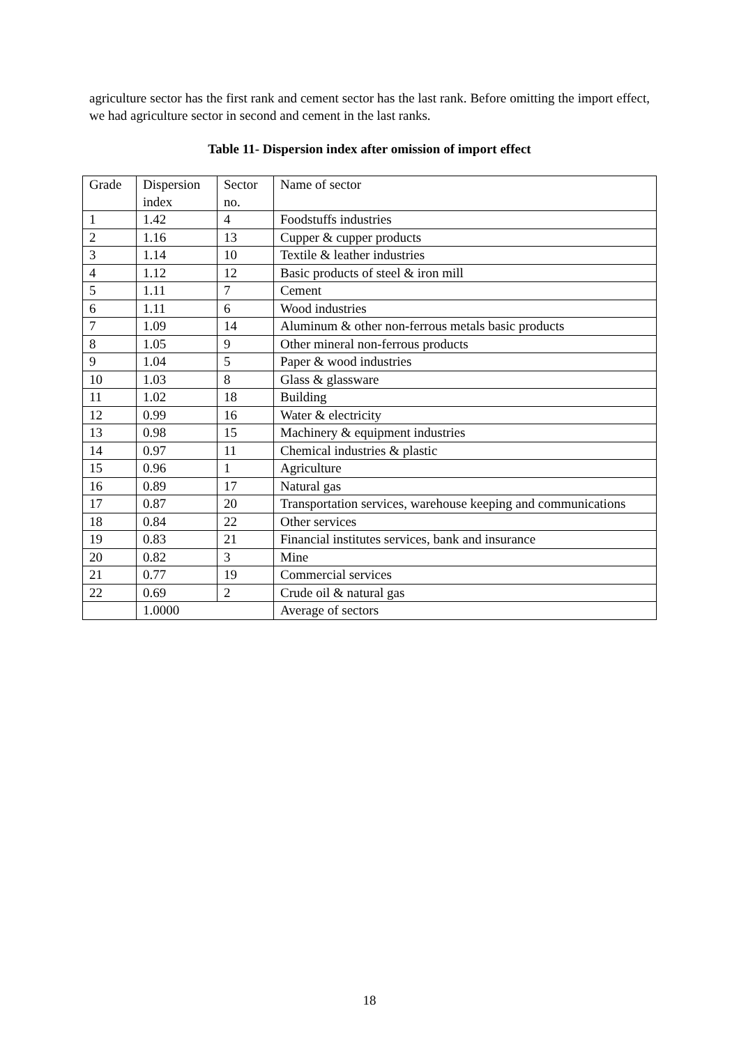agriculture sector has the first rank and cement sector has the last rank. Before omitting the import effect, we had agriculture sector in second and cement in the last ranks.
Table 11- Dispersion index after omission of import effect
| Grade | Dispersion index | Sector no. | Name of sector |
| 1 | 1.42 | 4 | Foodstuffs industries |
| 2 | 1.16 | 13 | Cupper & cupper products |
| 3 | 1.14 | 10 | Textile & leather industries |
| 4 | 1.12 | 12 | Basic products of steel & iron mill |
| 5 | 1.11 | 7 | Cement |
| 6 | 1.11 | 6 | Wood industries |
| 7 | 1.09 | 14 | Aluminum & other non-ferrous metals basic products |
| 8 | 1.05 | 9 | Other mineral non-ferrous products |
| 9 | 1.04 | 5 | Paper & wood industries |
| 10 | 1.03 | 8 | Glass & glassware |
| 11 | 1.02 | 18 | Building |
| 12 | 0.99 | 16 | Water & electricity |
| 13 | 0.98 | 15 | Machinery & equipment industries |
| 14 | 0.97 | 11 | Chemical industries & plastic |
| 15 | 0.96 | 1 | Agriculture |
| 16 | 0.89 | 17 | Natural gas |
| 17 | 0.87 | 20 | Transportation services, warehouse keeping and communications |
| 18 | 0.84 | 22 | Other services |
| 19 | 0.83 | 21 | Financial institutes services, bank and insurance |
| 20 | 0.82 | 3 | Mine |
| 21 | 0.77 | 19 | Commercial services |
| 22 | 0.69 | 2 | Crude oil & natural gas |
| | 1.0000 | | Average of sectors |
18